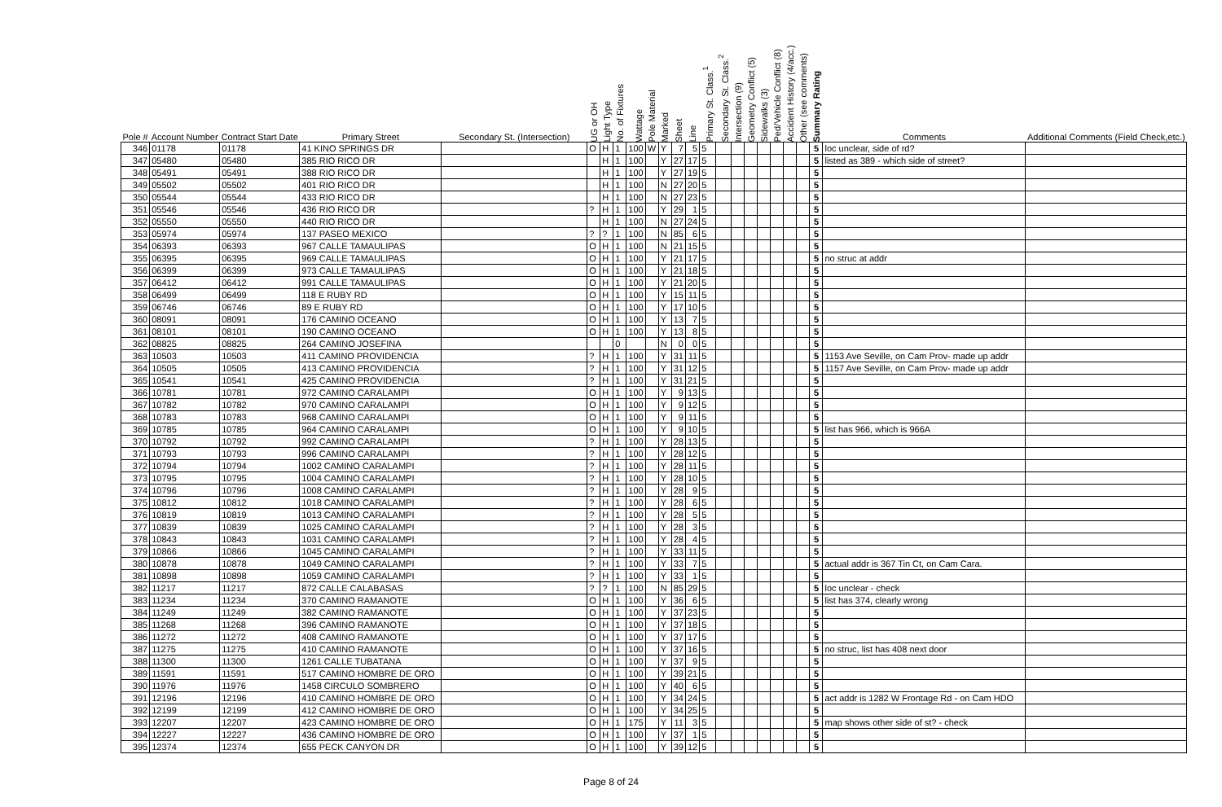| Pole # | Account Number | Contract Start Date | Primary Street | Secondary St. (Intersection) | UG or OH | Light Type | No. of Fixtures | Wattage | Pole Material | Marked | Sheet | Line | Primary St. Class.<sup>1</sup> | Secondary St. Class.<sup>2</sup> | Intersection (9) | Geometry Conflict (5) | Sidewalks (3) | Ped/Vehicle Conflict (8) | Accident History (4/acc.) | Other (see comments) | Summary Rating | Comments | Additional Comments (Field Check,etc.) |
| --- | --- | --- | --- | --- | --- | --- | --- | --- | --- | --- | --- | --- | --- | --- | --- | --- | --- | --- | --- | --- | --- | --- | --- |
| 346 | 01178 | 01178 | 41 KINO SPRINGS DR | | O | H | 1 | 100 | W | Y | 7 | 5 | 5 | | | | | | | | 5 | loc unclear, side of rd? | |
| 347 | 05480 | 05480 | 385 RIO RICO DR | | | H | 1 | 100 | | Y | 27 | 17 | 5 | | | | | | | | 5 | listed as 389 - which side of street? | |
| 348 | 05491 | 05491 | 388 RIO RICO DR | | | H | 1 | 100 | | Y | 27 | 19 | 5 | | | | | | | | 5 | | |
| 349 | 05502 | 05502 | 401 RIO RICO DR | | | H | 1 | 100 | | N | 27 | 20 | 5 | | | | | | | | 5 | | |
| 350 | 05544 | 05544 | 433 RIO RICO DR | | | H | 1 | 100 | | N | 27 | 23 | 5 | | | | | | | | 5 | | |
| 351 | 05546 | 05546 | 436 RIO RICO DR | | ? | H | 1 | 100 | | Y | 29 | 1 | 5 | | | | | | | | 5 | | |
| 352 | 05550 | 05550 | 440 RIO RICO DR | | | H | 1 | 100 | | N | 27 | 24 | 5 | | | | | | | | 5 | | |
| 353 | 05974 | 05974 | 137 PASEO MEXICO | | ? | ? | 1 | 100 | | N | 85 | 6 | 5 | | | | | | | | 5 | | |
| 354 | 06393 | 06393 | 967 CALLE TAMAULIPAS | | O | H | 1 | 100 | | N | 21 | 15 | 5 | | | | | | | | 5 | | |
| 355 | 06395 | 06395 | 969 CALLE TAMAULIPAS | | O | H | 1 | 100 | | Y | 21 | 17 | 5 | | | | | | | | 5 | no struc at addr | |
| 356 | 06399 | 06399 | 973 CALLE TAMAULIPAS | | O | H | 1 | 100 | | Y | 21 | 18 | 5 | | | | | | | | 5 | | |
| 357 | 06412 | 06412 | 991 CALLE TAMAULIPAS | | O | H | 1 | 100 | | Y | 21 | 20 | 5 | | | | | | | | 5 | | |
| 358 | 06499 | 06499 | 118 E RUBY RD | | O | H | 1 | 100 | | Y | 15 | 11 | 5 | | | | | | | | 5 | | |
| 359 | 06746 | 06746 | 89 E RUBY RD | | O | H | 1 | 100 | | Y | 17 | 10 | 5 | | | | | | | | 5 | | |
| 360 | 08091 | 08091 | 176 CAMINO OCEANO | | O | H | 1 | 100 | | Y | 13 | 7 | 5 | | | | | | | | 5 | | |
| 361 | 08101 | 08101 | 190 CAMINO OCEANO | | O | H | 1 | 100 | | Y | 13 | 8 | 5 | | | | | | | | 5 | | |
| 362 | 08825 | 08825 | 264 CAMINO JOSEFINA | | | | 0 | | | N | 0 | 0 | 5 | | | | | | | | 5 | | |
| 363 | 10503 | 10503 | 411 CAMINO PROVIDENCIA | | ? | H | 1 | 100 | | Y | 31 | 11 | 5 | | | | | | | | 5 | 1153 Ave Seville, on Cam Prov- made up addr | |
| 364 | 10505 | 10505 | 413 CAMINO PROVIDENCIA | | ? | H | 1 | 100 | | Y | 31 | 12 | 5 | | | | | | | | 5 | 1157 Ave Seville, on Cam Prov- made up addr | |
| 365 | 10541 | 10541 | 425 CAMINO PROVIDENCIA | | ? | H | 1 | 100 | | Y | 31 | 21 | 5 | | | | | | | | 5 | | |
| 366 | 10781 | 10781 | 972 CAMINO CARALAMPI | | O | H | 1 | 100 | | Y | 9 | 13 | 5 | | | | | | | | 5 | | |
| 367 | 10782 | 10782 | 970 CAMINO CARALAMPI | | O | H | 1 | 100 | | Y | 9 | 12 | 5 | | | | | | | | 5 | | |
| 368 | 10783 | 10783 | 968 CAMINO CARALAMPI | | O | H | 1 | 100 | | Y | 9 | 11 | 5 | | | | | | | | 5 | | |
| 369 | 10785 | 10785 | 964 CAMINO CARALAMPI | | O | H | 1 | 100 | | Y | 9 | 10 | 5 | | | | | | | | 5 | list has 966, which is 966A | |
| 370 | 10792 | 10792 | 992 CAMINO CARALAMPI | | ? | H | 1 | 100 | | Y | 28 | 13 | 5 | | | | | | | | 5 | | |
| 371 | 10793 | 10793 | 996 CAMINO CARALAMPI | | ? | H | 1 | 100 | | Y | 28 | 12 | 5 | | | | | | | | 5 | | |
| 372 | 10794 | 10794 | 1002 CAMINO CARALAMPI | | ? | H | 1 | 100 | | Y | 28 | 11 | 5 | | | | | | | | 5 | | |
| 373 | 10795 | 10795 | 1004 CAMINO CARALAMPI | | ? | H | 1 | 100 | | Y | 28 | 10 | 5 | | | | | | | | 5 | | |
| 374 | 10796 | 10796 | 1008 CAMINO CARALAMPI | | ? | H | 1 | 100 | | Y | 28 | 9 | 5 | | | | | | | | 5 | | |
| 375 | 10812 | 10812 | 1018 CAMINO CARALAMPI | | ? | H | 1 | 100 | | Y | 28 | 6 | 5 | | | | | | | | 5 | | |
| 376 | 10819 | 10819 | 1013 CAMINO CARALAMPI | | ? | H | 1 | 100 | | Y | 28 | 5 | 5 | | | | | | | | 5 | | |
| 377 | 10839 | 10839 | 1025 CAMINO CARALAMPI | | ? | H | 1 | 100 | | Y | 28 | 3 | 5 | | | | | | | | 5 | | |
| 378 | 10843 | 10843 | 1031 CAMINO CARALAMPI | | ? | H | 1 | 100 | | Y | 28 | 4 | 5 | | | | | | | | 5 | | |
| 379 | 10866 | 10866 | 1045 CAMINO CARALAMPI | | ? | H | 1 | 100 | | Y | 33 | 11 | 5 | | | | | | | | 5 | | |
| 380 | 10878 | 10878 | 1049 CAMINO CARALAMPI | | ? | H | 1 | 100 | | Y | 33 | 7 | 5 | | | | | | | | 5 | actual addr is 367 Tin Ct, on Cam Cara. | |
| 381 | 10898 | 10898 | 1059 CAMINO CARALAMPI | | ? | H | 1 | 100 | | Y | 33 | 1 | 5 | | | | | | | | 5 | | |
| 382 | 11217 | 11217 | 872 CALLE CALABASAS | | ? | ? | 1 | 100 | | N | 85 | 29 | 5 | | | | | | | | 5 | loc unclear - check | |
| 383 | 11234 | 11234 | 370 CAMINO RAMANOTE | | O | H | 1 | 100 | | Y | 36 | 6 | 5 | | | | | | | | 5 | list has 374, clearly wrong | |
| 384 | 11249 | 11249 | 382 CAMINO RAMANOTE | | O | H | 1 | 100 | | Y | 37 | 23 | 5 | | | | | | | | 5 | | |
| 385 | 11268 | 11268 | 396 CAMINO RAMANOTE | | O | H | 1 | 100 | | Y | 37 | 18 | 5 | | | | | | | | 5 | | |
| 386 | 11272 | 11272 | 408 CAMINO RAMANOTE | | O | H | 1 | 100 | | Y | 37 | 17 | 5 | | | | | | | | 5 | | |
| 387 | 11275 | 11275 | 410 CAMINO RAMANOTE | | O | H | 1 | 100 | | Y | 37 | 16 | 5 | | | | | | | | 5 | no struc, list has 408 next door | |
| 388 | 11300 | 11300 | 1261 CALLE TUBATANA | | O | H | 1 | 100 | | Y | 37 | 9 | 5 | | | | | | | | 5 | | |
| 389 | 11591 | 11591 | 517 CAMINO HOMBRE DE ORO | | O | H | 1 | 100 | | Y | 39 | 21 | 5 | | | | | | | | 5 | | |
| 390 | 11976 | 11976 | 1458 CIRCULO SOMBRERO | | O | H | 1 | 100 | | Y | 40 | 6 | 5 | | | | | | | | 5 | | |
| 391 | 12196 | 12196 | 410 CAMINO HOMBRE DE ORO | | O | H | 1 | 100 | | Y | 34 | 24 | 5 | | | | | | | | 5 | act addr is 1282 W Frontage Rd - on Cam HDO | |
| 392 | 12199 | 12199 | 412 CAMINO HOMBRE DE ORO | | O | H | 1 | 100 | | Y | 34 | 25 | 5 | | | | | | | | 5 | | |
| 393 | 12207 | 12207 | 423 CAMINO HOMBRE DE ORO | | O | H | 1 | 175 | | Y | 11 | 3 | 5 | | | | | | | | 5 | map shows other side of st? - check | |
| 394 | 12227 | 12227 | 436 CAMINO HOMBRE DE ORO | | O | H | 1 | 100 | | Y | 37 | 1 | 5 | | | | | | | | 5 | | |
| 395 | 12374 | 12374 | 655 PECK CANYON DR | | O | H | 1 | 100 | | Y | 39 | 12 | 5 | | | | | | | | 5 | | |
Page 8 of 24